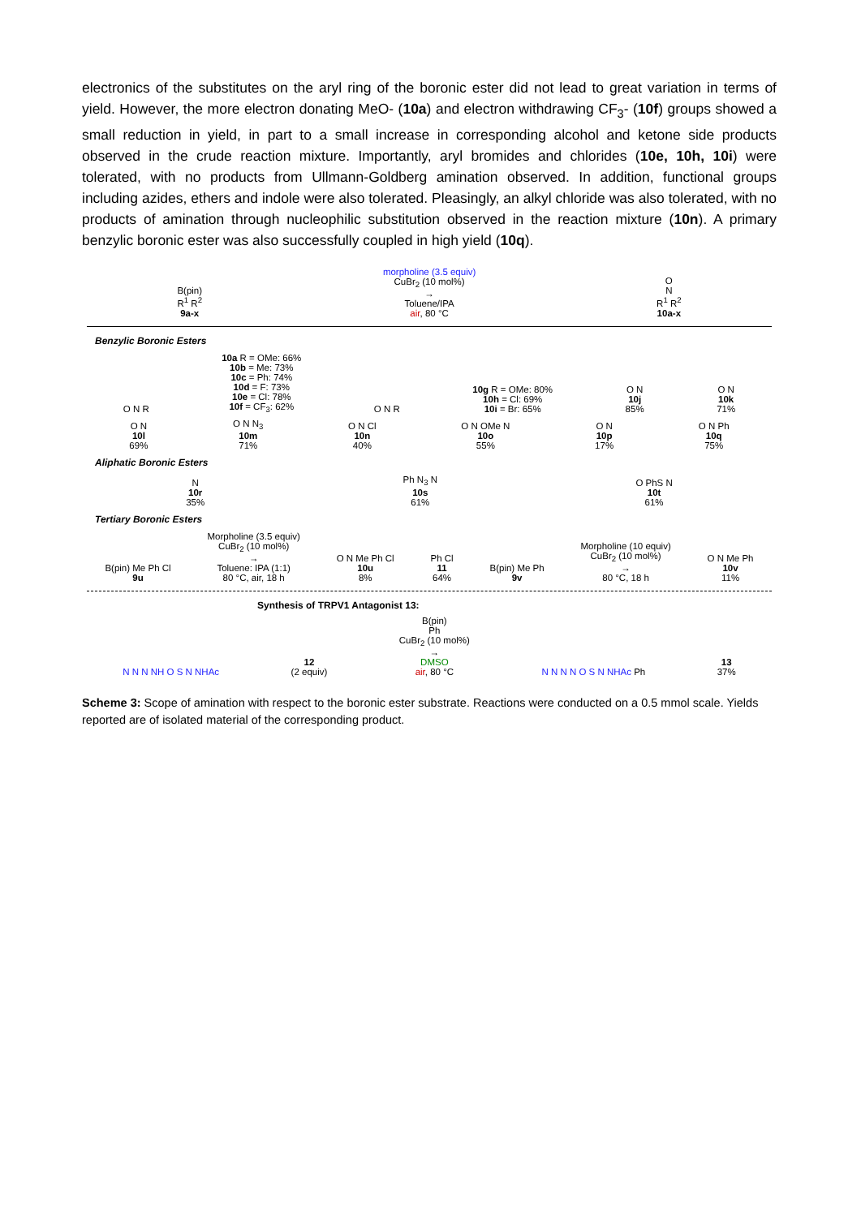electronics of the substitutes on the aryl ring of the boronic ester did not lead to great variation in terms of yield. However, the more electron donating MeO- (10a) and electron withdrawing CF<sub>3</sub>- (10f) groups showed a small reduction in yield, in part to a small increase in corresponding alcohol and ketone side products observed in the crude reaction mixture. Importantly, aryl bromides and chlorides (10e, 10h, 10i) were tolerated, with no products from Ullmann-Goldberg amination observed. In addition, functional groups including azides, ethers and indole were also tolerated. Pleasingly, an alkyl chloride was also tolerated, with no products of amination through nucleophilic substitution observed in the reaction mixture (10n). A primary benzylic boronic ester was also successfully coupled in high yield (10q).
B(pin)
R<sup>1</sup> R<sup>2</sup>
9a-x
morpholine (3.5 equiv)
CuBr<sub>2</sub> (10 mol%)
→
Toluene/IPA
air, 80 °C
O
N
R<sup>1</sup> R<sup>2</sup>
10a-x
Benzylic Boronic Esters
O N R
10a R = OMe: 66%
10b = Me: 73%
10c = Ph: 74%
10d = F: 73%
10e = Cl: 78%
10f = CF<sub>3</sub>: 62%
O N R
10g R = OMe: 80%
10h = Cl: 69%
10i = Br: 65%
O N
10j
85%
O N
10k
71%
O N
10l
69%
O N N<sub>3</sub>
10m
71%
O N Cl
10n
40%
O N OMe N
10o
55%
O N
10p
17%
O N Ph
10q
75%
Aliphatic Boronic Esters
N
10r
35%
Ph N<sub>3</sub> N
10s
61%
O PhS N
10t
61%
Tertiary Boronic Esters
B(pin) Me Ph Cl
9u
Morpholine (3.5 equiv)
CuBr<sub>2</sub> (10 mol%)
→
Toluene: IPA (1:1)
80 °C, air, 18 h
O N Me Ph Cl
10u
8%
Ph Cl
11
64%
B(pin) Me Ph
9v
Morpholine (10 equiv)
CuBr<sub>2</sub> (10 mol%)
→
80 °C, 18 h
O N Me Ph
10v
11%
Synthesis of TRPV1 Antagonist 13:
N N N NH O S N NHAc
12
(2 equiv)
B(pin)
Ph
CuBr<sub>2</sub> (10 mol%)
→
DMSO
air, 80 °C
N N N N O S N NHAc Ph
13
37%
Scheme 3: Scope of amination with respect to the boronic ester substrate. Reactions were conducted on a 0.5 mmol scale. Yields reported are of isolated material of the corresponding product.